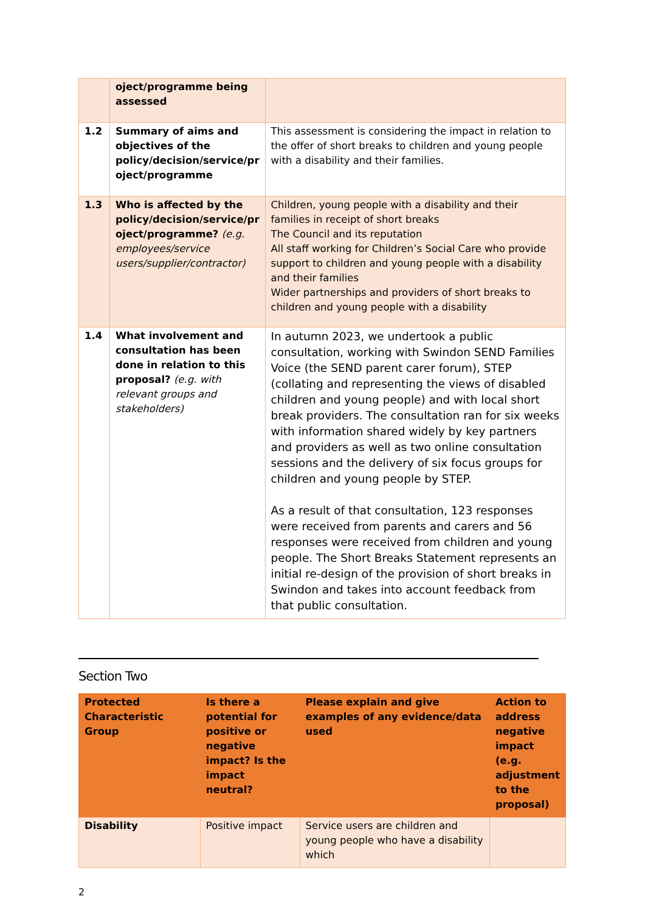| | oject/programme being assessed | |
| 1.2 | Summary of aims and objectives of the policy/decision/service/pr oject/programme | This assessment is considering the impact in relation to the offer of short breaks to children and young people with a disability and their families. |
| 1.3 | Who is affected by the policy/decision/service/pr oject/programme? (e.g. employees/service users/supplier/contractor) | Children, young people with a disability and their families in receipt of short breaks The Council and its reputation All staff working for Children’s Social Care who provide support to children and young people with a disability and their families Wider partnerships and providers of short breaks to children and young people with a disability |
| 1.4 | What involvement and consultation has been done in relation to this proposal? (e.g. with relevant groups and stakeholders) | In autumn 2023, we undertook a public consultation, working with Swindon SEND Families Voice (the SEND parent carer forum), STEP (collating and representing the views of disabled children and young people) and with local short break providers. The consultation ran for six weeks with information shared widely by key partners and providers as well as two online consultation sessions and the delivery of six focus groups for children and young people by STEP. As a result of that consultation, 123 responses were received from parents and carers and 56 responses were received from children and young people. The Short Breaks Statement represents an initial re-design of the provision of short breaks in Swindon and takes into account feedback from that public consultation. |
Section Two
| Protected Characteristic Group | Is there a potential for positive or negative impact? Is the impact neutral? | Please explain and give examples of any evidence/data used | Action to address negative impact (e.g. adjustment to the proposal) |
| --- | --- | --- | --- |
| Disability | Positive impact | Service users are children and young people who have a disability which | |
2